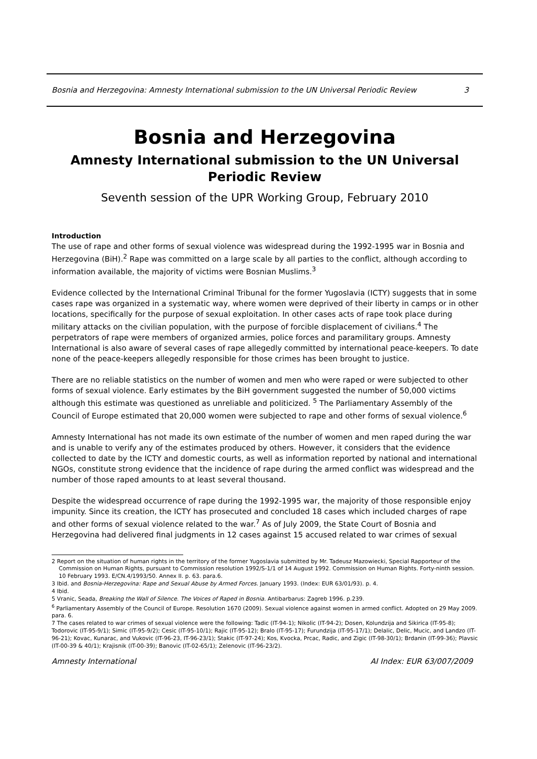Bosnia and Herzegovina: Amnesty International submission to the UN Universal Periodic Review 3
Bosnia and Herzegovina
Amnesty International submission to the UN Universal
Periodic Review
Seventh session of the UPR Working Group, February 2010
Introduction
The use of rape and other forms of sexual violence was widespread during the 1992-1995 war in Bosnia and Herzegovina (BiH).<sup>2</sup> Rape was committed on a large scale by all parties to the conflict, although according to information available, the majority of victims were Bosnian Muslims.<sup>3</sup>
Evidence collected by the International Criminal Tribunal for the former Yugoslavia (ICTY) suggests that in some cases rape was organized in a systematic way, where women were deprived of their liberty in camps or in other locations, specifically for the purpose of sexual exploitation. In other cases acts of rape took place during military attacks on the civilian population, with the purpose of forcible displacement of civilians.<sup>4</sup> The perpetrators of rape were members of organized armies, police forces and paramilitary groups. Amnesty International is also aware of several cases of rape allegedly committed by international peace-keepers. To date none of the peace-keepers allegedly responsible for those crimes has been brought to justice.
There are no reliable statistics on the number of women and men who were raped or were subjected to other forms of sexual violence. Early estimates by the BiH government suggested the number of 50,000 victims although this estimate was questioned as unreliable and politicized. <sup>5</sup> The Parliamentary Assembly of the Council of Europe estimated that 20,000 women were subjected to rape and other forms of sexual violence.<sup>6</sup>
Amnesty International has not made its own estimate of the number of women and men raped during the war and is unable to verify any of the estimates produced by others. However, it considers that the evidence collected to date by the ICTY and domestic courts, as well as information reported by national and international NGOs, constitute strong evidence that the incidence of rape during the armed conflict was widespread and the number of those raped amounts to at least several thousand.
Despite the widespread occurrence of rape during the 1992-1995 war, the majority of those responsible enjoy impunity. Since its creation, the ICTY has prosecuted and concluded 18 cases which included charges of rape and other forms of sexual violence related to the war.<sup>7</sup> As of July 2009, the State Court of Bosnia and Herzegovina had delivered final judgments in 12 cases against 15 accused related to war crimes of sexual
2 Report on the situation of human rights in the territory of the former Yugoslavia submitted by Mr. Tadeusz Mazowiecki, Special Rapporteur of the Commission on Human Rights, pursuant to Commission resolution 1992/S-1/1 of 14 August 1992. Commission on Human Rights. Forty-ninth session. 10 February 1993. E/CN.4/1993/50. Annex II. p. 63. para.6.
3 Ibid. and Bosnia-Herzegovina: Rape and Sexual Abuse by Armed Forces. January 1993. (Index: EUR 63/01/93). p. 4.
4 Ibid.
5 Vranic, Seada, Breaking the Wall of Silence. The Voices of Raped in Bosnia. Antibarbarus: Zagreb 1996. p.239.
<sup>6</sup> Parliamentary Assembly of the Council of Europe. Resolution 1670 (2009). Sexual violence against women in armed conflict. Adopted on 29 May 2009. para. 6.
7 The cases related to war crimes of sexual violence were the following: Tadic (IT-94-1); Nikolic (IT-94-2); Dosen, Kolundzija and Sikirica (IT-95-8); Todorovic (IT-95-9/1); Simic (IT-95-9/2); Cesic (IT-95-10/1); Rajic (IT-95-12); Bralo (IT-95-17); Furundzija (IT-95-17/1); Delalic, Delic, Mucic, and Landzo (IT-96-21); Kovac, Kunarac, and Vukovic (IT-96-23, IT-96-23/1); Stakic (IT-97-24); Kos, Kvocka, Prcac, Radic, and Zigic (IT-98-30/1); Brdanin (IT-99-36); Plavsic (IT-00-39 & 40/1); Krajisnik (IT-00-39); Banovic (IT-02-65/1); Zelenovic (IT-96-23/2).
Amnesty International AI Index: EUR 63/007/2009